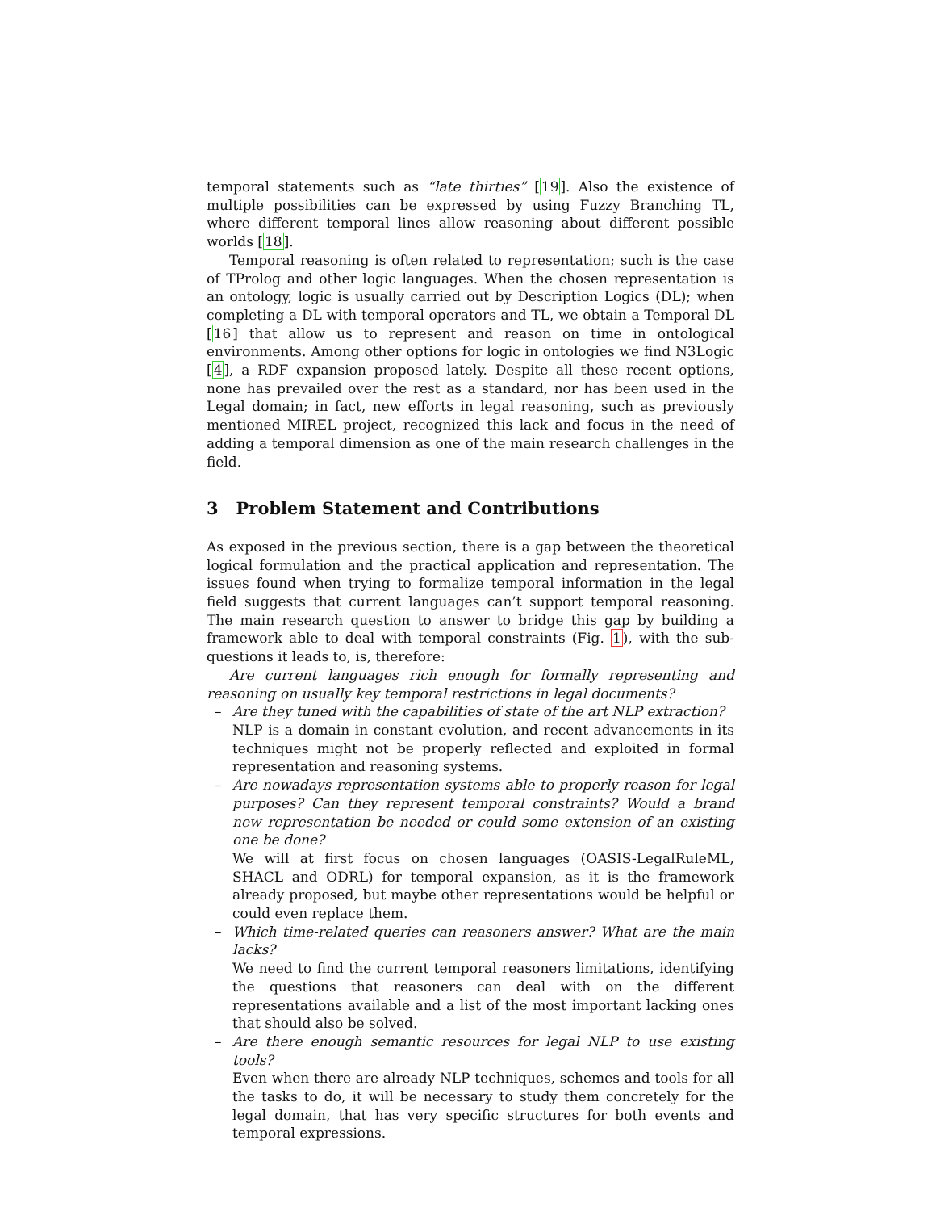temporal statements such as “late thirties” [19]. Also the existence of multiple possibilities can be expressed by using Fuzzy Branching TL, where different temporal lines allow reasoning about different possible worlds [18].
Temporal reasoning is often related to representation; such is the case of TProlog and other logic languages. When the chosen representation is an ontology, logic is usually carried out by Description Logics (DL); when completing a DL with temporal operators and TL, we obtain a Temporal DL [16] that allow us to represent and reason on time in ontological environments. Among other options for logic in ontologies we find N3Logic [4], a RDF expansion proposed lately. Despite all these recent options, none has prevailed over the rest as a standard, nor has been used in the Legal domain; in fact, new efforts in legal reasoning, such as previously mentioned MIREL project, recognized this lack and focus in the need of adding a temporal dimension as one of the main research challenges in the field.
3 Problem Statement and Contributions
As exposed in the previous section, there is a gap between the theoretical logical formulation and the practical application and representation. The issues found when trying to formalize temporal information in the legal field suggests that current languages can’t support temporal reasoning. The main research question to answer to bridge this gap by building a framework able to deal with temporal constraints (Fig. 1), with the sub-questions it leads to, is, therefore:
Are current languages rich enough for formally representing and reasoning on usually key temporal restrictions in legal documents?
– Are they tuned with the capabilities of state of the art NLP extraction?
NLP is a domain in constant evolution, and recent advancements in its techniques might not be properly reflected and exploited in formal representation and reasoning systems.
– Are nowadays representation systems able to properly reason for legal purposes? Can they represent temporal constraints? Would a brand new representation be needed or could some extension of an existing one be done?
We will at first focus on chosen languages (OASIS-LegalRuleML, SHACL and ODRL) for temporal expansion, as it is the framework already proposed, but maybe other representations would be helpful or could even replace them.
– Which time-related queries can reasoners answer? What are the main lacks?
We need to find the current temporal reasoners limitations, identifying the questions that reasoners can deal with on the different representations available and a list of the most important lacking ones that should also be solved.
– Are there enough semantic resources for legal NLP to use existing tools?
Even when there are already NLP techniques, schemes and tools for all the tasks to do, it will be necessary to study them concretely for the legal domain, that has very specific structures for both events and temporal expressions.